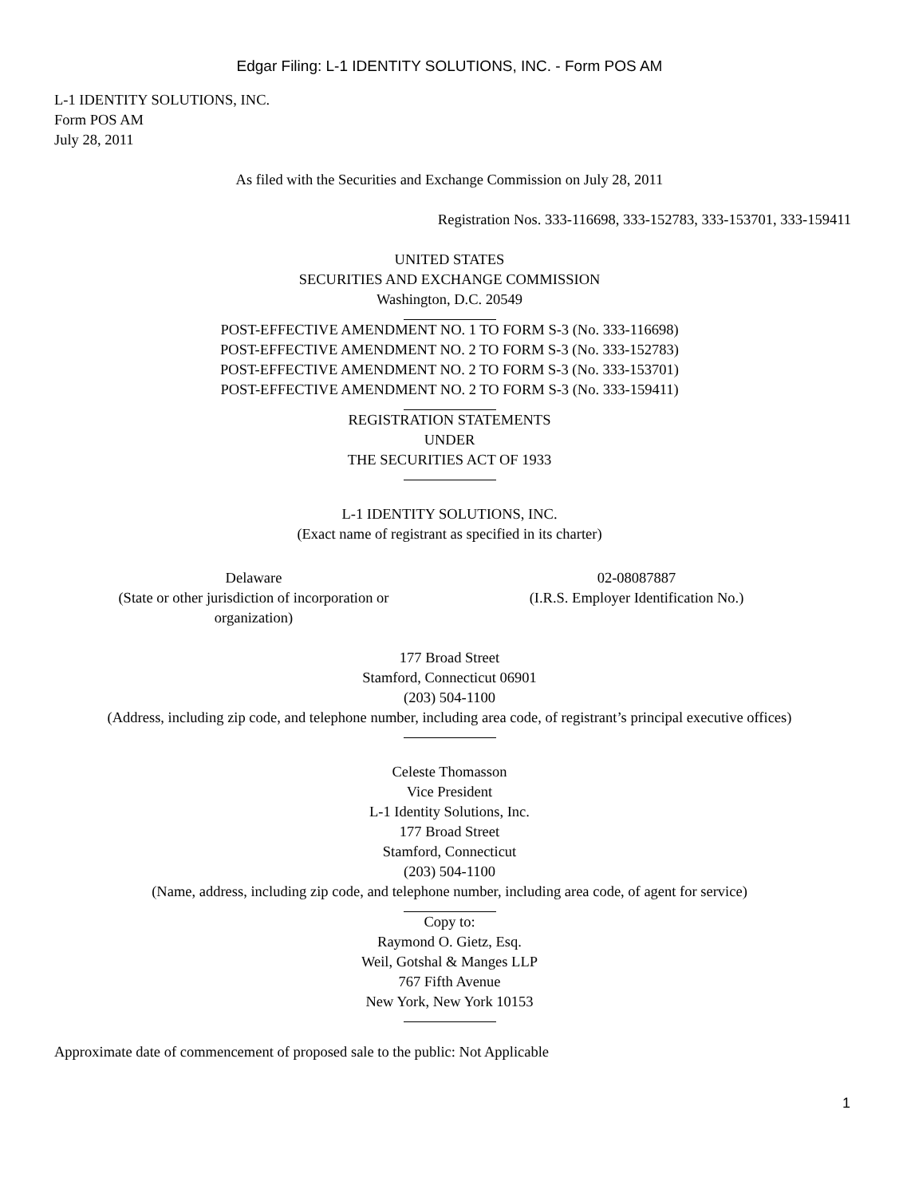Edgar Filing: L-1 IDENTITY SOLUTIONS, INC. - Form POS AM
L-1 IDENTITY SOLUTIONS, INC.
Form POS AM
July 28, 2011
As filed with the Securities and Exchange Commission on July 28, 2011
Registration Nos. 333-116698, 333-152783, 333-153701, 333-159411
UNITED STATES
SECURITIES AND EXCHANGE COMMISSION
Washington, D.C. 20549
POST-EFFECTIVE AMENDMENT NO. 1 TO FORM S-3 (No. 333-116698)
POST-EFFECTIVE AMENDMENT NO. 2 TO FORM S-3 (No. 333-152783)
POST-EFFECTIVE AMENDMENT NO. 2 TO FORM S-3 (No. 333-153701)
POST-EFFECTIVE AMENDMENT NO. 2 TO FORM S-3 (No. 333-159411)
REGISTRATION STATEMENTS
UNDER
THE SECURITIES ACT OF 1933
L-1 IDENTITY SOLUTIONS, INC.
(Exact name of registrant as specified in its charter)
Delaware
(State or other jurisdiction of incorporation or organization)
02-08087887
(I.R.S. Employer Identification No.)
177 Broad Street
Stamford, Connecticut 06901
(203) 504-1100
(Address, including zip code, and telephone number, including area code, of registrant’s principal executive offices)
Celeste Thomasson
Vice President
L-1 Identity Solutions, Inc.
177 Broad Street
Stamford, Connecticut
(203) 504-1100
(Name, address, including zip code, and telephone number, including area code, of agent for service)
Copy to:
Raymond O. Gietz, Esq.
Weil, Gotshal & Manges LLP
767 Fifth Avenue
New York, New York 10153
Approximate date of commencement of proposed sale to the public: Not Applicable
1